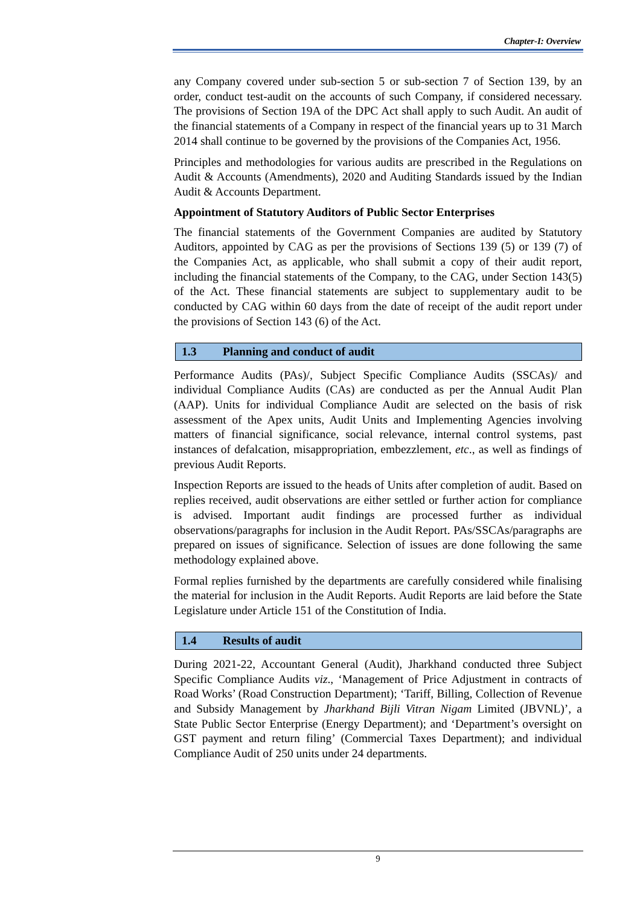Chapter-I: Overview
any Company covered under sub-section 5 or sub-section 7 of Section 139, by an order, conduct test-audit on the accounts of such Company, if considered necessary. The provisions of Section 19A of the DPC Act shall apply to such Audit. An audit of the financial statements of a Company in respect of the financial years up to 31 March 2014 shall continue to be governed by the provisions of the Companies Act, 1956.
Principles and methodologies for various audits are prescribed in the Regulations on Audit & Accounts (Amendments), 2020 and Auditing Standards issued by the Indian Audit & Accounts Department.
Appointment of Statutory Auditors of Public Sector Enterprises
The financial statements of the Government Companies are audited by Statutory Auditors, appointed by CAG as per the provisions of Sections 139 (5) or 139 (7) of the Companies Act, as applicable, who shall submit a copy of their audit report, including the financial statements of the Company, to the CAG, under Section 143(5) of the Act. These financial statements are subject to supplementary audit to be conducted by CAG within 60 days from the date of receipt of the audit report under the provisions of Section 143 (6) of the Act.
1.3 Planning and conduct of audit
Performance Audits (PAs)/, Subject Specific Compliance Audits (SSCAs)/ and individual Compliance Audits (CAs) are conducted as per the Annual Audit Plan (AAP). Units for individual Compliance Audit are selected on the basis of risk assessment of the Apex units, Audit Units and Implementing Agencies involving matters of financial significance, social relevance, internal control systems, past instances of defalcation, misappropriation, embezzlement, etc., as well as findings of previous Audit Reports.
Inspection Reports are issued to the heads of Units after completion of audit. Based on replies received, audit observations are either settled or further action for compliance is advised. Important audit findings are processed further as individual observations/paragraphs for inclusion in the Audit Report. PAs/SSCAs/paragraphs are prepared on issues of significance. Selection of issues are done following the same methodology explained above.
Formal replies furnished by the departments are carefully considered while finalising the material for inclusion in the Audit Reports. Audit Reports are laid before the State Legislature under Article 151 of the Constitution of India.
1.4 Results of audit
During 2021-22, Accountant General (Audit), Jharkhand conducted three Subject Specific Compliance Audits viz., ‘Management of Price Adjustment in contracts of Road Works’ (Road Construction Department); ‘Tariff, Billing, Collection of Revenue and Subsidy Management by Jharkhand Bijli Vitran Nigam Limited (JBVNL)’, a State Public Sector Enterprise (Energy Department); and ‘Department’s oversight on GST payment and return filing’ (Commercial Taxes Department); and individual Compliance Audit of 250 units under 24 departments.
9